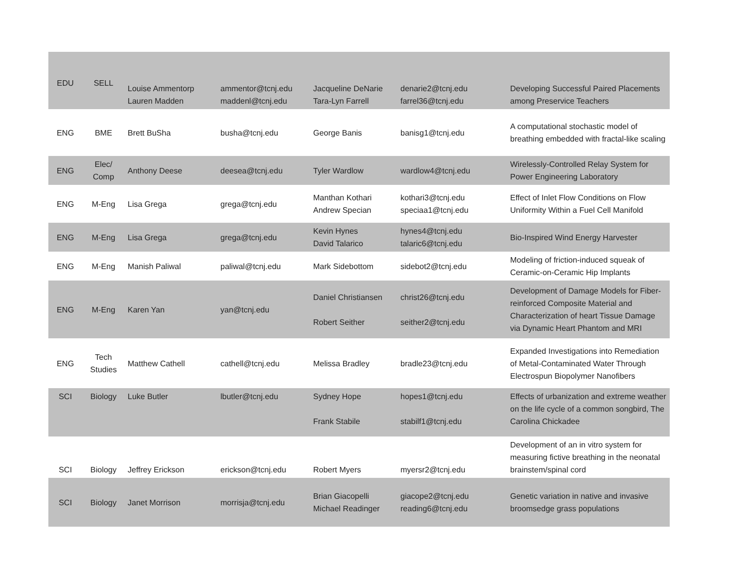| EDU | SELL | Louise Ammentorp Lauren Madden | ammentor@tcnj.edu maddenl@tcnj.edu | Jacqueline DeNarie Tara-Lyn Farrell | denarie2@tcnj.edu farrel36@tcnj.edu | Developing Successful Paired Placements among Preservice Teachers |
| ENG | BME | Brett BuSha | busha@tcnj.edu | George Banis | banisg1@tcnj.edu | A computational stochastic model of breathing embedded with fractal-like scaling |
| ENG | Elec/ Comp | Anthony Deese | deesea@tcnj.edu | Tyler Wardlow | wardlow4@tcnj.edu | Wirelessly-Controlled Relay System for Power Engineering Laboratory |
| ENG | M-Eng | Lisa Grega | grega@tcnj.edu | Manthan Kothari Andrew Specian | kothari3@tcnj.edu speciaa1@tcnj.edu | Effect of Inlet Flow Conditions on Flow Uniformity Within a Fuel Cell Manifold |
| ENG | M-Eng | Lisa Grega | grega@tcnj.edu | Kevin Hynes David Talarico | hynes4@tcnj.edu talaric6@tcnj.edu | Bio-Inspired Wind Energy Harvester |
| ENG | M-Eng | Manish Paliwal | paliwal@tcnj.edu | Mark Sidebottom | sidebot2@tcnj.edu | Modeling of friction-induced squeak of Ceramic-on-Ceramic Hip Implants |
| ENG | M-Eng | Karen Yan | yan@tcnj.edu | Daniel Christiansen Robert Seither | christ26@tcnj.edu seither2@tcnj.edu | Development of Damage Models for Fiber-reinforced Composite Material and Characterization of heart Tissue Damage via Dynamic Heart Phantom and MRI |
| ENG | Tech Studies | Matthew Cathell | cathell@tcnj.edu | Melissa Bradley | bradle23@tcnj.edu | Expanded Investigations into Remediation of Metal-Contaminated Water Through Electrospun Biopolymer Nanofibers |
| SCI | Biology | Luke Butler | lbutler@tcnj.edu | Sydney Hope Frank Stabile | hopes1@tcnj.edu stabilf1@tcnj.edu | Effects of urbanization and extreme weather on the life cycle of a common songbird, The Carolina Chickadee |
| SCI | Biology | Jeffrey Erickson | erickson@tcnj.edu | Robert Myers | myersr2@tcnj.edu | Development of an in vitro system for measuring fictive breathing in the neonatal brainstem/spinal cord |
| SCI | Biology | Janet Morrison | morrisja@tcnj.edu | Brian Giacopelli Michael Readinger | giacope2@tcnj.edu reading6@tcnj.edu | Genetic variation in native and invasive broomsedge grass populations |